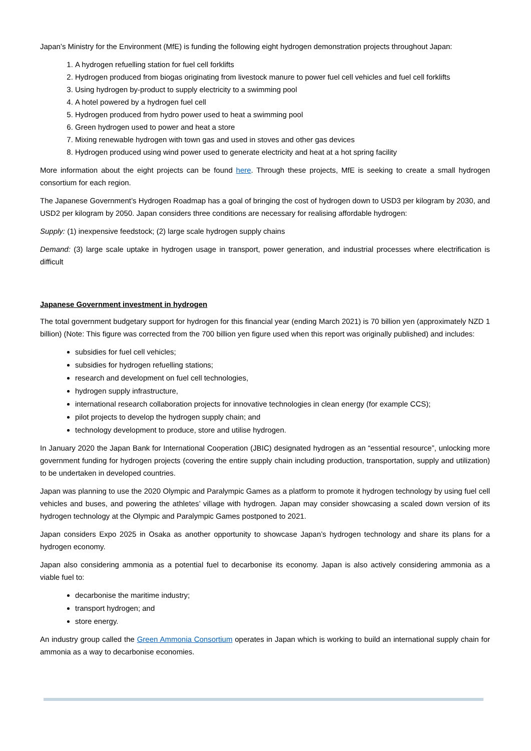Japan’s Ministry for the Environment (MfE) is funding the following eight hydrogen demonstration projects throughout Japan:
1. A hydrogen refuelling station for fuel cell forklifts
2. Hydrogen produced from biogas originating from livestock manure to power fuel cell vehicles and fuel cell forklifts
3. Using hydrogen by-product to supply electricity to a swimming pool
4. A hotel powered by a hydrogen fuel cell
5. Hydrogen produced from hydro power used to heat a swimming pool
6. Green hydrogen used to power and heat a store
7. Mixing renewable hydrogen with town gas and used in stoves and other gas devices
8. Hydrogen produced using wind power used to generate electricity and heat at a hot spring facility
More information about the eight projects can be found here. Through these projects, MfE is seeking to create a small hydrogen consortium for each region.
The Japanese Government’s Hydrogen Roadmap has a goal of bringing the cost of hydrogen down to USD3 per kilogram by 2030, and USD2 per kilogram by 2050. Japan considers three conditions are necessary for realising affordable hydrogen:
Supply: (1) inexpensive feedstock; (2) large scale hydrogen supply chains
Demand: (3) large scale uptake in hydrogen usage in transport, power generation, and industrial processes where electrification is difficult
Japanese Government investment in hydrogen
The total government budgetary support for hydrogen for this financial year (ending March 2021) is 70 billion yen (approximately NZD 1 billion) (Note: This figure was corrected from the 700 billion yen figure used when this report was originally published) and includes:
subsidies for fuel cell vehicles;
subsidies for hydrogen refuelling stations;
research and development on fuel cell technologies,
hydrogen supply infrastructure,
international research collaboration projects for innovative technologies in clean energy (for example CCS);
pilot projects to develop the hydrogen supply chain; and
technology development to produce, store and utilise hydrogen.
In January 2020 the Japan Bank for International Cooperation (JBIC) designated hydrogen as an “essential resource”, unlocking more government funding for hydrogen projects (covering the entire supply chain including production, transportation, supply and utilization) to be undertaken in developed countries.
Japan was planning to use the 2020 Olympic and Paralympic Games as a platform to promote it hydrogen technology by using fuel cell vehicles and buses, and powering the athletes’ village with hydrogen. Japan may consider showcasing a scaled down version of its hydrogen technology at the Olympic and Paralympic Games postponed to 2021.
Japan considers Expo 2025 in Osaka as another opportunity to showcase Japan’s hydrogen technology and share its plans for a hydrogen economy.
Japan also considering ammonia as a potential fuel to decarbonise its economy. Japan is also actively considering ammonia as a viable fuel to:
decarbonise the maritime industry;
transport hydrogen; and
store energy.
An industry group called the Green Ammonia Consortium operates in Japan which is working to build an international supply chain for ammonia as a way to decarbonise economies.